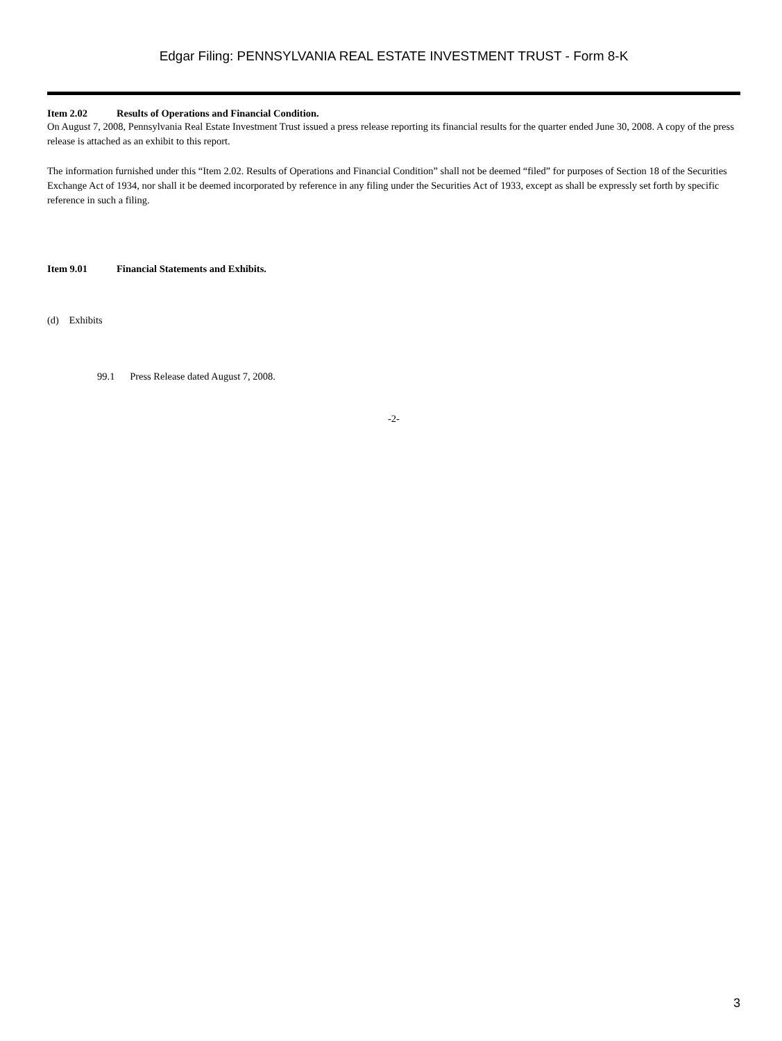Edgar Filing: PENNSYLVANIA REAL ESTATE INVESTMENT TRUST - Form 8-K
Item 2.02 Results of Operations and Financial Condition.
On August 7, 2008, Pennsylvania Real Estate Investment Trust issued a press release reporting its financial results for the quarter ended June 30, 2008. A copy of the press release is attached as an exhibit to this report.
The information furnished under this “Item 2.02. Results of Operations and Financial Condition” shall not be deemed “filed” for purposes of Section 18 of the Securities Exchange Act of 1934, nor shall it be deemed incorporated by reference in any filing under the Securities Act of 1933, except as shall be expressly set forth by specific reference in such a filing.
Item 9.01 Financial Statements and Exhibits.
(d) Exhibits
99.1 Press Release dated August 7, 2008.
-2-
3